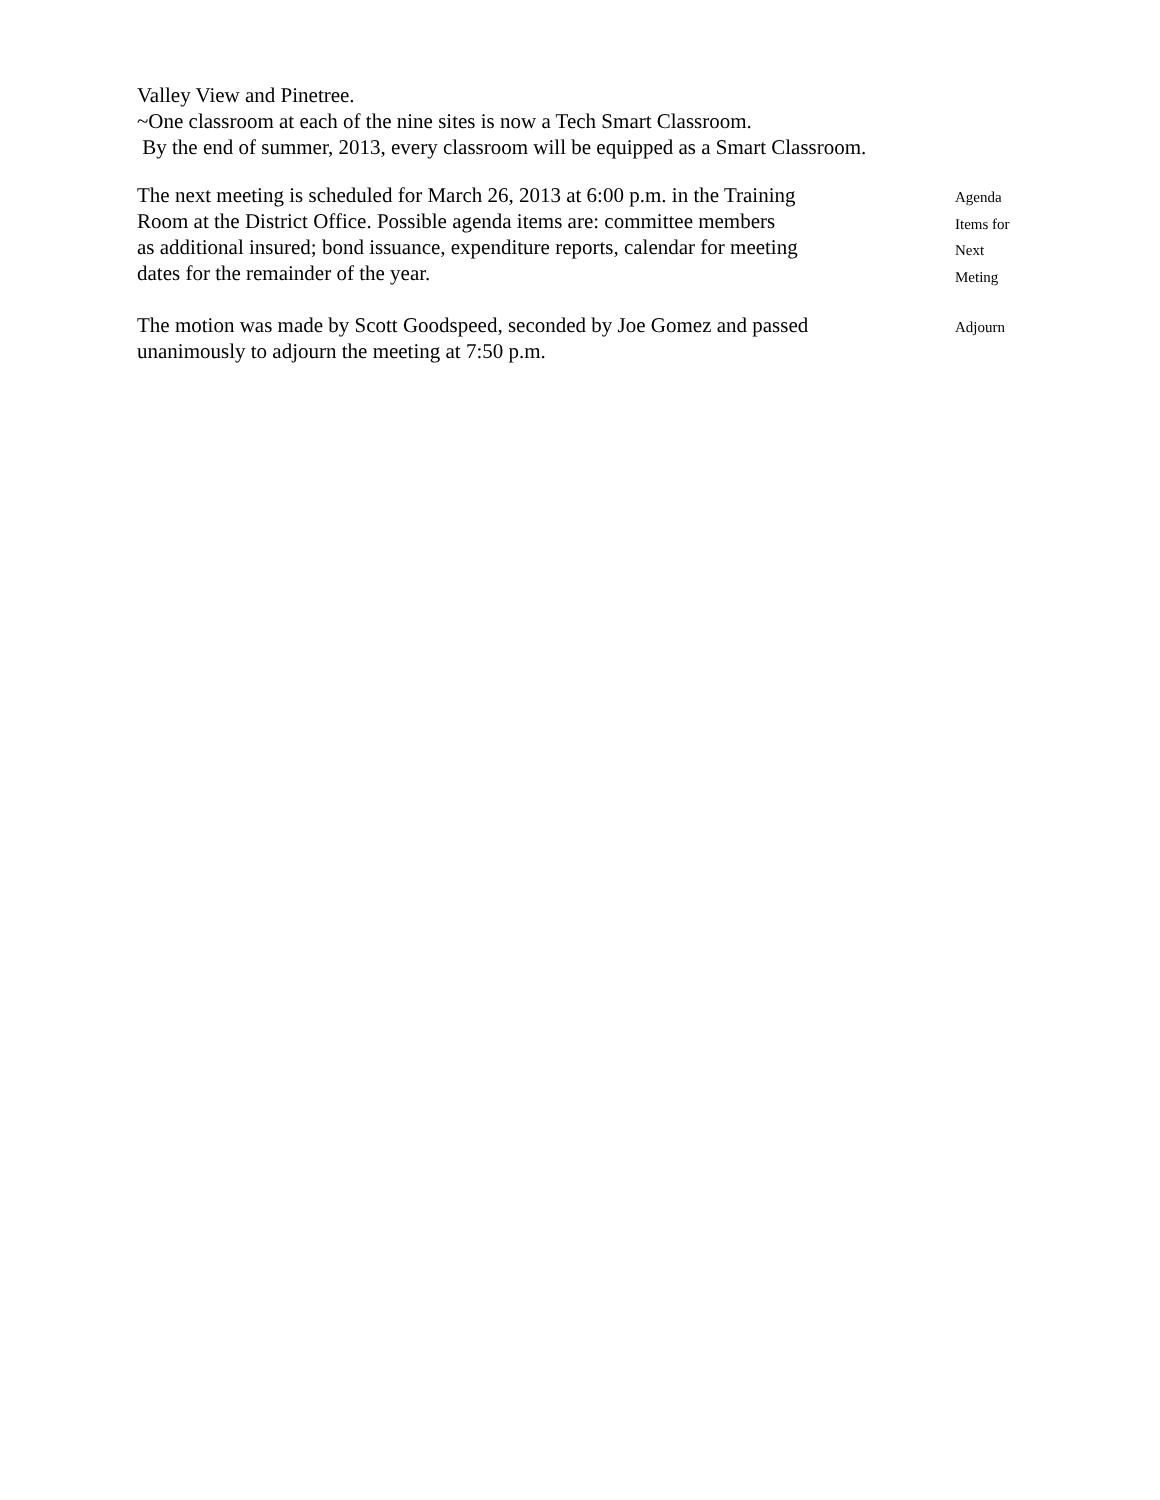Valley View and Pinetree.
~One classroom at each of the nine sites is now a Tech Smart Classroom.
By the end of summer, 2013, every classroom will be equipped as a Smart Classroom.
The next meeting is scheduled for March 26, 2013 at 6:00 p.m. in the Training
Room at the District Office. Possible agenda items are: committee members
as additional insured; bond issuance, expenditure reports, calendar for meeting
dates for the remainder of the year.
Agenda
Items for
Next
Meting
The motion was made by Scott Goodspeed, seconded by Joe Gomez and passed
unanimously to adjourn the meeting at 7:50 p.m.
Adjourn